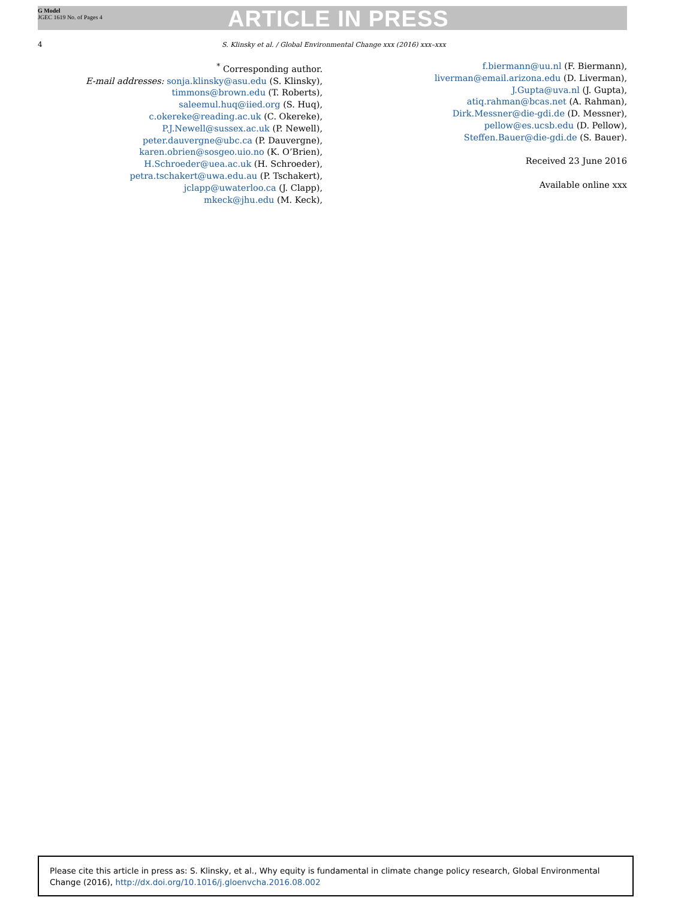G Model
JGEC 1619 No. of Pages 4
ARTICLE IN PRESS
4
S. Klinsky et al. / Global Environmental Change xxx (2016) xxx–xxx
<sup>*</sup> Corresponding author.
E-mail addresses: sonja.klinsky@asu.edu (S. Klinsky),
timmons@brown.edu (T. Roberts),
saleemul.huq@iied.org (S. Huq),
c.okereke@reading.ac.uk (C. Okereke),
P.J.Newell@sussex.ac.uk (P. Newell),
peter.dauvergne@ubc.ca (P. Dauvergne),
karen.obrien@sosgeo.uio.no (K. O’Brien),
H.Schroeder@uea.ac.uk (H. Schroeder),
petra.tschakert@uwa.edu.au (P. Tschakert),
jclapp@uwaterloo.ca (J. Clapp),
mkeck@jhu.edu (M. Keck),
f.biermann@uu.nl (F. Biermann),
liverman@email.arizona.edu (D. Liverman),
J.Gupta@uva.nl (J. Gupta),
atiq.rahman@bcas.net (A. Rahman),
Dirk.Messner@die-gdi.de (D. Messner),
pellow@es.ucsb.edu (D. Pellow),
Steffen.Bauer@die-gdi.de (S. Bauer).
Received 23 June 2016
Available online xxx
Please cite this article in press as: S. Klinsky, et al., Why equity is fundamental in climate change policy research, Global Environmental Change (2016), http://dx.doi.org/10.1016/j.gloenvcha.2016.08.002